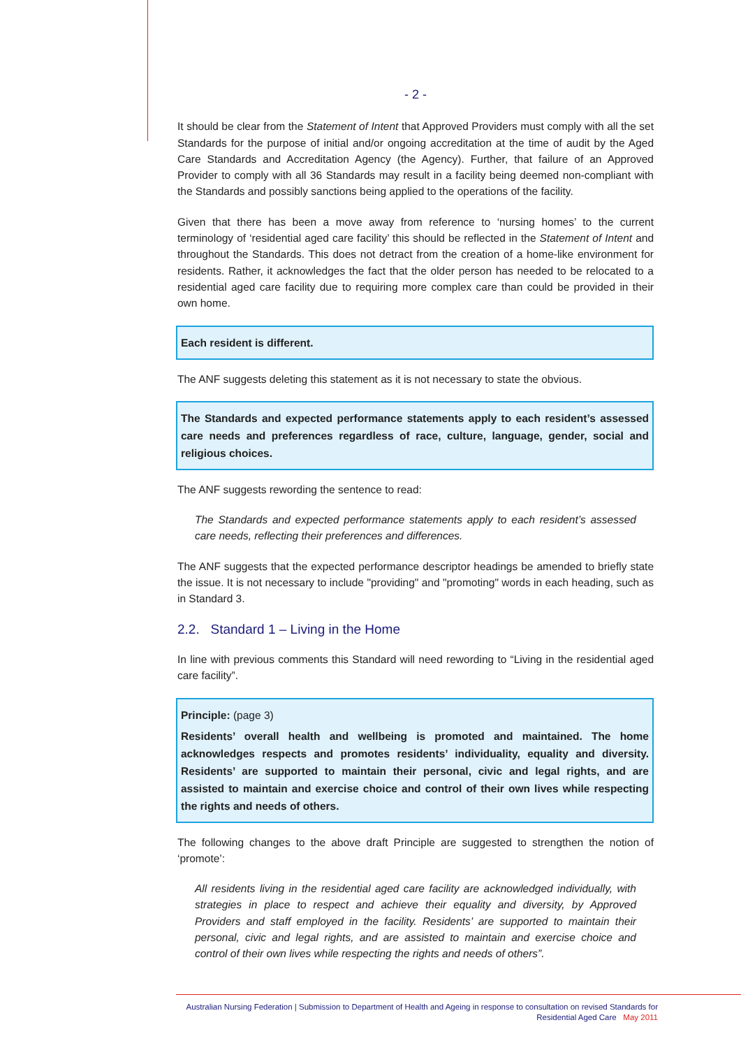- 2 -
It should be clear from the Statement of Intent that Approved Providers must comply with all the set Standards for the purpose of initial and/or ongoing accreditation at the time of audit by the Aged Care Standards and Accreditation Agency (the Agency). Further, that failure of an Approved Provider to comply with all 36 Standards may result in a facility being deemed non-compliant with the Standards and possibly sanctions being applied to the operations of the facility.
Given that there has been a move away from reference to ‘nursing homes’ to the current terminology of ‘residential aged care facility’ this should be reflected in the Statement of Intent and throughout the Standards. This does not detract from the creation of a home-like environment for residents. Rather, it acknowledges the fact that the older person has needed to be relocated to a residential aged care facility due to requiring more complex care than could be provided in their own home.
Each resident is different.
The ANF suggests deleting this statement as it is not necessary to state the obvious.
The Standards and expected performance statements apply to each resident’s assessed care needs and preferences regardless of race, culture, language, gender, social and religious choices.
The ANF suggests rewording the sentence to read:
The Standards and expected performance statements apply to each resident’s assessed care needs, reflecting their preferences and differences.
The ANF suggests that the expected performance descriptor headings be amended to briefly state the issue. It is not necessary to include "providing" and "promoting" words in each heading, such as in Standard 3.
2.2. Standard 1 – Living in the Home
In line with previous comments this Standard will need rewording to “Living in the residential aged care facility”.
Principle: (page 3)
Residents’ overall health and wellbeing is promoted and maintained. The home acknowledges respects and promotes residents’ individuality, equality and diversity. Residents’ are supported to maintain their personal, civic and legal rights, and are assisted to maintain and exercise choice and control of their own lives while respecting the rights and needs of others.
The following changes to the above draft Principle are suggested to strengthen the notion of ‘promote’:
All residents living in the residential aged care facility are acknowledged individually, with strategies in place to respect and achieve their equality and diversity, by Approved Providers and staff employed in the facility. Residents’ are supported to maintain their personal, civic and legal rights, and are assisted to maintain and exercise choice and control of their own lives while respecting the rights and needs of others”.
Australian Nursing Federation | Submission to Department of Health and Ageing in response to consultation on revised Standards for
Residential Aged Care May 2011